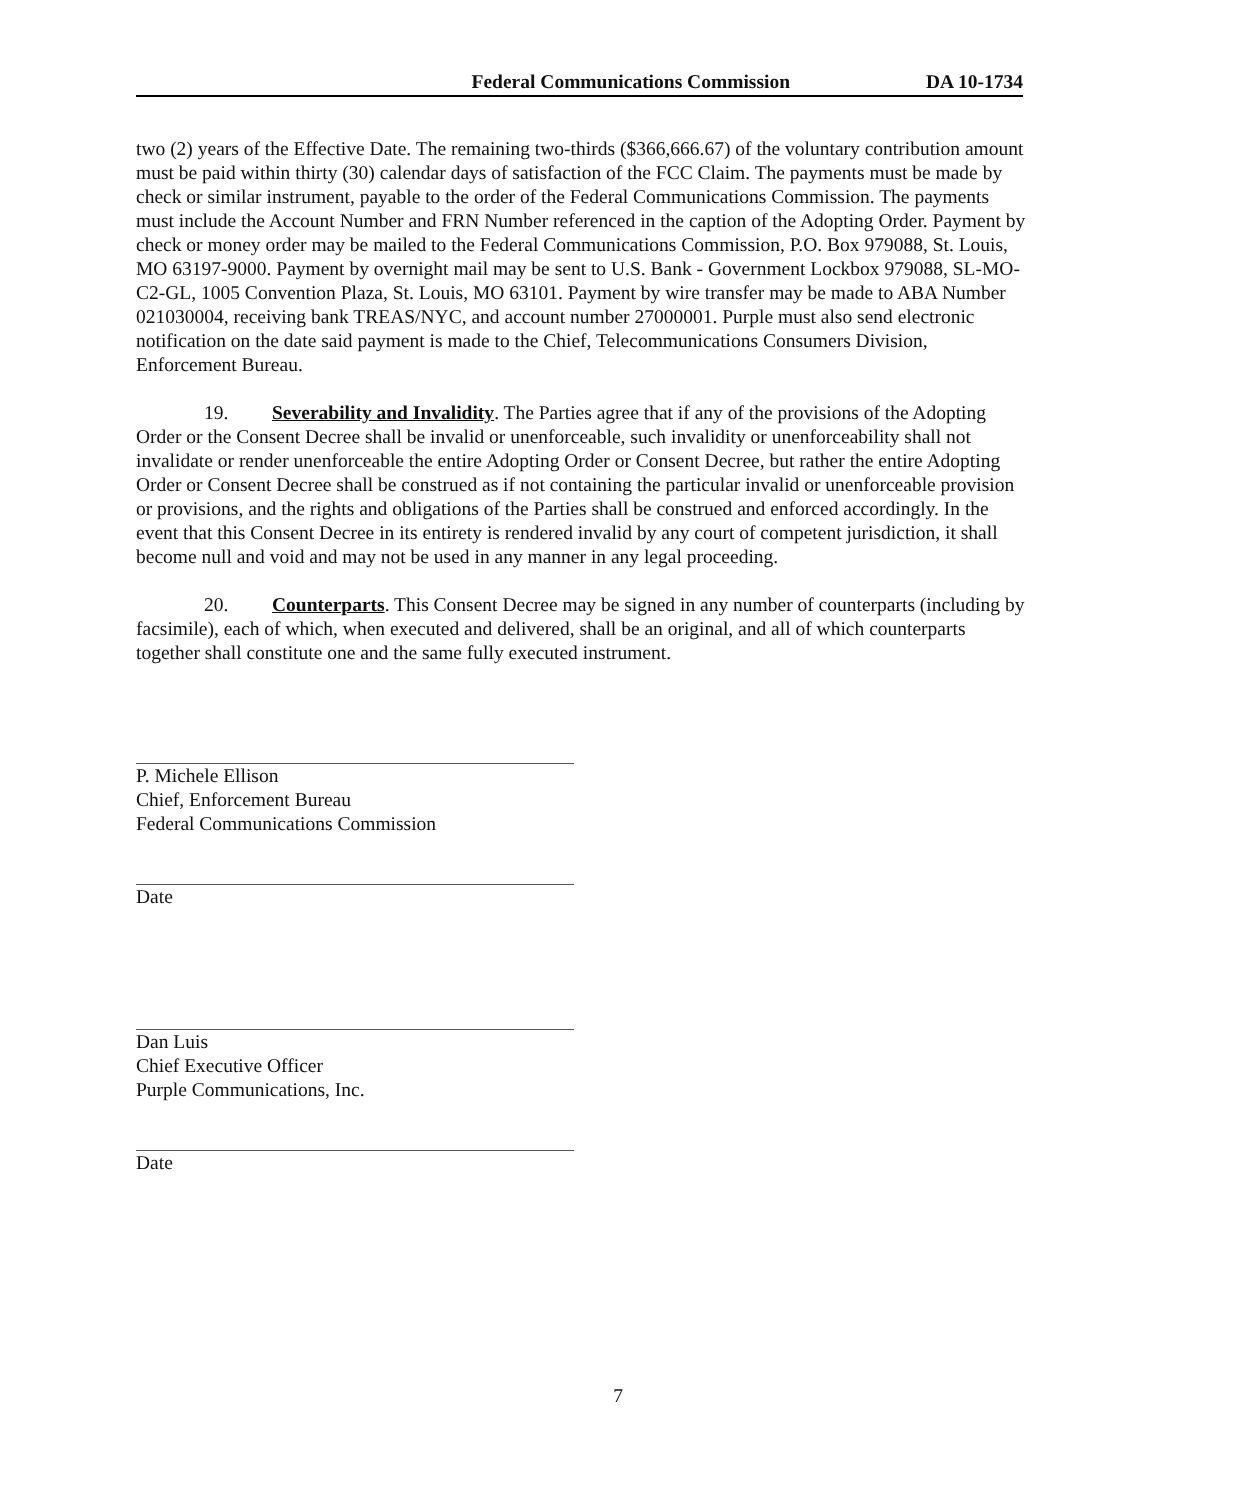Federal Communications Commission DA 10-1734
two (2) years of the Effective Date. The remaining two-thirds ($366,666.67) of the voluntary contribution amount must be paid within thirty (30) calendar days of satisfaction of the FCC Claim. The payments must be made by check or similar instrument, payable to the order of the Federal Communications Commission. The payments must include the Account Number and FRN Number referenced in the caption of the Adopting Order. Payment by check or money order may be mailed to the Federal Communications Commission, P.O. Box 979088, St. Louis, MO 63197-9000. Payment by overnight mail may be sent to U.S. Bank - Government Lockbox 979088, SL-MO-C2-GL, 1005 Convention Plaza, St. Louis, MO 63101. Payment by wire transfer may be made to ABA Number 021030004, receiving bank TREAS/NYC, and account number 27000001. Purple must also send electronic notification on the date said payment is made to the Chief, Telecommunications Consumers Division, Enforcement Bureau.
19. Severability and Invalidity. The Parties agree that if any of the provisions of the Adopting Order or the Consent Decree shall be invalid or unenforceable, such invalidity or unenforceability shall not invalidate or render unenforceable the entire Adopting Order or Consent Decree, but rather the entire Adopting Order or Consent Decree shall be construed as if not containing the particular invalid or unenforceable provision or provisions, and the rights and obligations of the Parties shall be construed and enforced accordingly. In the event that this Consent Decree in its entirety is rendered invalid by any court of competent jurisdiction, it shall become null and void and may not be used in any manner in any legal proceeding.
20. Counterparts. This Consent Decree may be signed in any number of counterparts (including by facsimile), each of which, when executed and delivered, shall be an original, and all of which counterparts together shall constitute one and the same fully executed instrument.
P. Michele Ellison
Chief, Enforcement Bureau
Federal Communications Commission
Date
Dan Luis
Chief Executive Officer
Purple Communications, Inc.
Date
7